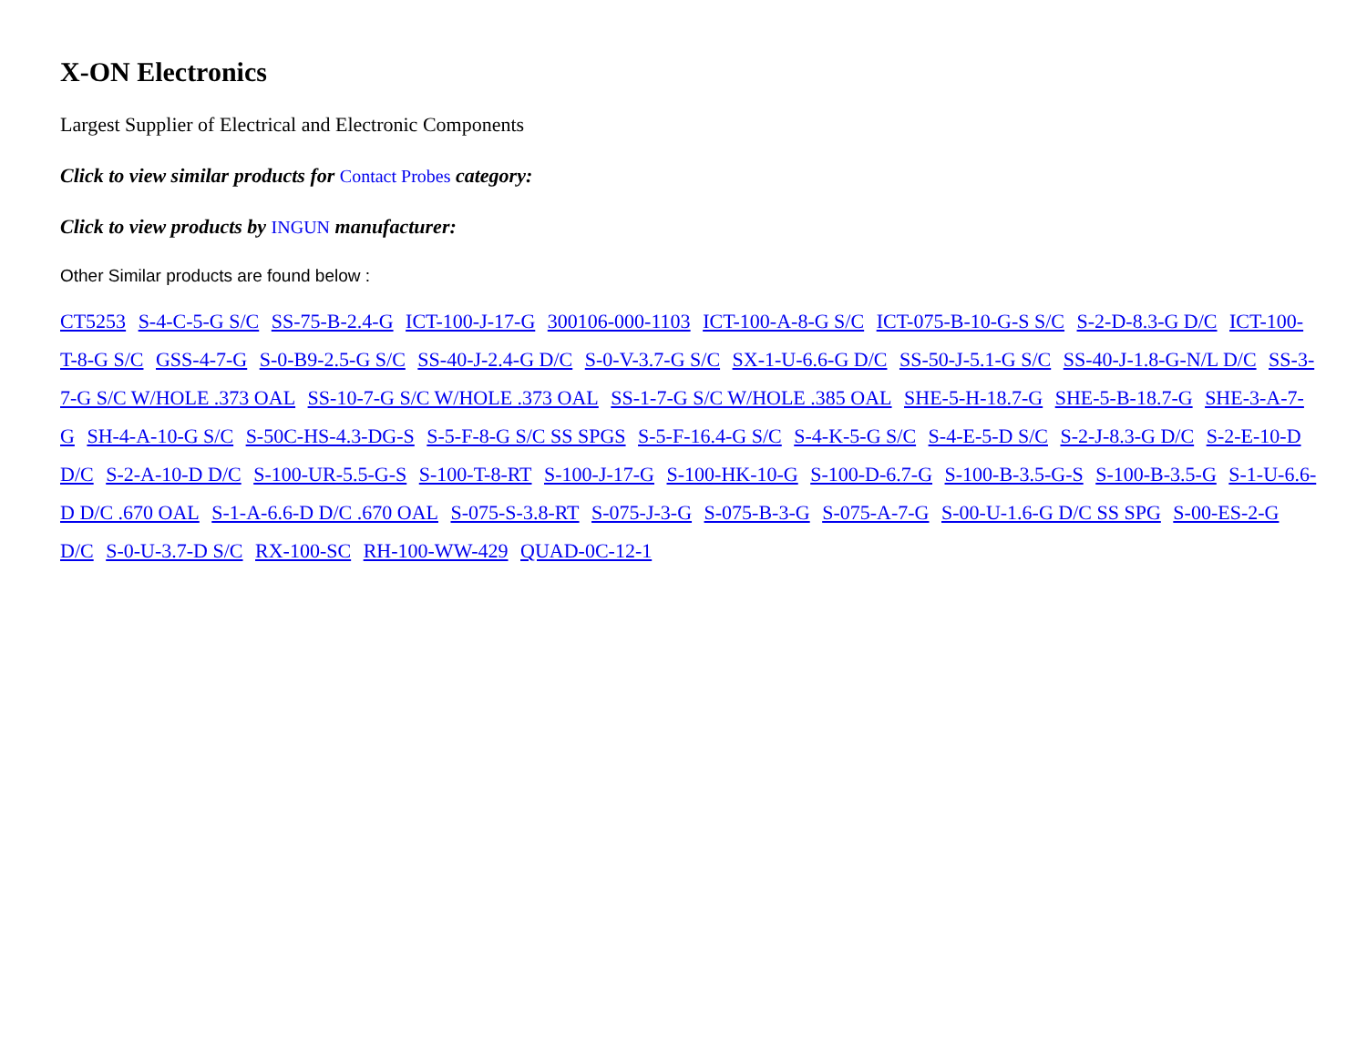X-ON Electronics
Largest Supplier of Electrical and Electronic Components
Click to view similar products for Contact Probes category:
Click to view products by INGUN manufacturer:
Other Similar products are found below :
CT5253 S-4-C-5-G S/C SS-75-B-2.4-G ICT-100-J-17-G 300106-000-1103 ICT-100-A-8-G S/C ICT-075-B-10-G-S S/C S-2-D-8.3-G D/C ICT-100-T-8-G S/C GSS-4-7-G S-0-B9-2.5-G S/C SS-40-J-2.4-G D/C S-0-V-3.7-G S/C SX-1-U-6.6-G D/C SS-50-J-5.1-G S/C SS-40-J-1.8-G-N/L D/C SS-3-7-G S/C W/HOLE .373 OAL SS-10-7-G S/C W/HOLE .373 OAL SS-1-7-G S/C W/HOLE .385 OAL SHE-5-H-18.7-G SHE-5-B-18.7-G SHE-3-A-7-G SH-4-A-10-G S/C S-50C-HS-4.3-DG-S S-5-F-8-G S/C SS SPGS S-5-F-16.4-G S/C S-4-K-5-G S/C S-4-E-5-D S/C S-2-J-8.3-G D/C S-2-E-10-D D/C S-2-A-10-D D/C S-100-UR-5.5-G-S S-100-T-8-RT S-100-J-17-G S-100-HK-10-G S-100-D-6.7-G S-100-B-3.5-G-S S-100-B-3.5-G S-1-U-6.6-D D/C .670 OAL S-1-A-6.6-D D/C .670 OAL S-075-S-3.8-RT S-075-J-3-G S-075-B-3-G S-075-A-7-G S-00-U-1.6-G D/C SS SPG S-00-ES-2-G D/C S-0-U-3.7-D S/C RX-100-SC RH-100-WW-429 QUAD-0C-12-1